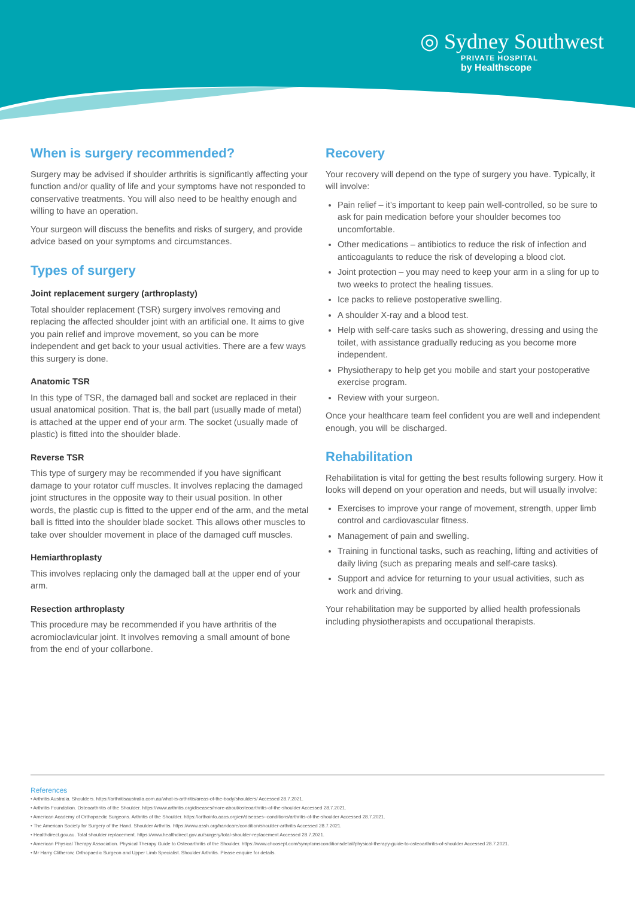◎ Sydney Southwest
PRIVATE HOSPITAL
by Healthscope
When is surgery recommended?
Surgery may be advised if shoulder arthritis is significantly affecting your function and/or quality of life and your symptoms have not responded to conservative treatments. You will also need to be healthy enough and willing to have an operation.
Your surgeon will discuss the benefits and risks of surgery, and provide advice based on your symptoms and circumstances.
Types of surgery
Joint replacement surgery (arthroplasty)
Total shoulder replacement (TSR) surgery involves removing and replacing the affected shoulder joint with an artificial one. It aims to give you pain relief and improve movement, so you can be more independent and get back to your usual activities. There are a few ways this surgery is done.
Anatomic TSR
In this type of TSR, the damaged ball and socket are replaced in their usual anatomical position. That is, the ball part (usually made of metal) is attached at the upper end of your arm. The socket (usually made of plastic) is fitted into the shoulder blade.
Reverse TSR
This type of surgery may be recommended if you have significant damage to your rotator cuff muscles. It involves replacing the damaged joint structures in the opposite way to their usual position. In other words, the plastic cup is fitted to the upper end of the arm, and the metal ball is fitted into the shoulder blade socket. This allows other muscles to take over shoulder movement in place of the damaged cuff muscles.
Hemiarthroplasty
This involves replacing only the damaged ball at the upper end of your arm.
Resection arthroplasty
This procedure may be recommended if you have arthritis of the acromioclavicular joint. It involves removing a small amount of bone from the end of your collarbone.
Recovery
Your recovery will depend on the type of surgery you have. Typically, it will involve:
Pain relief – it’s important to keep pain well-controlled, so be sure to ask for pain medication before your shoulder becomes too uncomfortable.
Other medications – antibiotics to reduce the risk of infection and anticoagulants to reduce the risk of developing a blood clot.
Joint protection – you may need to keep your arm in a sling for up to two weeks to protect the healing tissues.
Ice packs to relieve postoperative swelling.
A shoulder X-ray and a blood test.
Help with self-care tasks such as showering, dressing and using the toilet, with assistance gradually reducing as you become more independent.
Physiotherapy to help get you mobile and start your postoperative exercise program.
Review with your surgeon.
Once your healthcare team feel confident you are well and independent enough, you will be discharged.
Rehabilitation
Rehabilitation is vital for getting the best results following surgery. How it looks will depend on your operation and needs, but will usually involve:
Exercises to improve your range of movement, strength, upper limb control and cardiovascular fitness.
Management of pain and swelling.
Training in functional tasks, such as reaching, lifting and activities of daily living (such as preparing meals and self-care tasks).
Support and advice for returning to your usual activities, such as work and driving.
Your rehabilitation may be supported by allied health professionals including physiotherapists and occupational therapists.
References
• Arthritis Australia. Shoulders. https://arthritisaustralia.com.au/what-is-arthritis/areas-of-the-body/shoulders/ Accessed 28.7.2021.
• Arthritis Foundation. Osteoarthritis of the Shoulder. https://www.arthritis.org/diseases/more-about/osteoarthritis-of-the-shoulder Accessed 28.7.2021.
• American Academy of Orthopaedic Surgeons. Arthritis of the Shoulder. https://orthoinfo.aaos.org/en/diseases--conditions/arthritis-of-the-shoulder Accessed 28.7.2021.
• The American Society for Surgery of the Hand. Shoulder Arthritis. https://www.assh.org/handcare/condition/shoulder-arthritis Accessed 28.7.2021.
• Healthdirect.gov.au. Total shoulder replacement. https://www.healthdirect.gov.au/surgery/total-shoulder-replacement Accessed 28.7.2021.
• American Physical Therapy Association. Physical Therapy Guide to Osteoarthritis of the Shoulder. https://www.choosept.com/symptomsconditionsdetail/physical-therapy-guide-to-osteoarthritis-of-shoulder Accessed 28.7.2021.
• Mr Harry Clitherow, Orthopaedic Surgeon and Upper Limb Specialist. Shoulder Arthritis. Please enquire for details.